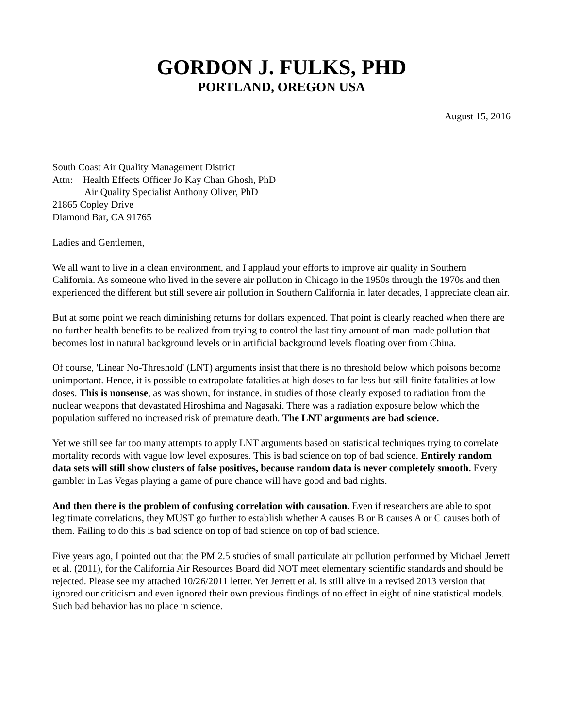GORDON J. FULKS, PHD
PORTLAND, OREGON USA
August 15, 2016
South Coast Air Quality Management District
Attn: Health Effects Officer Jo Kay Chan Ghosh, PhD
Air Quality Specialist Anthony Oliver, PhD
21865 Copley Drive
Diamond Bar, CA 91765
Ladies and Gentlemen,
We all want to live in a clean environment, and I applaud your efforts to improve air quality in Southern California. As someone who lived in the severe air pollution in Chicago in the 1950s through the 1970s and then experienced the different but still severe air pollution in Southern California in later decades, I appreciate clean air.
But at some point we reach diminishing returns for dollars expended. That point is clearly reached when there are no further health benefits to be realized from trying to control the last tiny amount of man-made pollution that becomes lost in natural background levels or in artificial background levels floating over from China.
Of course, 'Linear No-Threshold' (LNT) arguments insist that there is no threshold below which poisons become unimportant. Hence, it is possible to extrapolate fatalities at high doses to far less but still finite fatalities at low doses. This is nonsense, as was shown, for instance, in studies of those clearly exposed to radiation from the nuclear weapons that devastated Hiroshima and Nagasaki. There was a radiation exposure below which the population suffered no increased risk of premature death. The LNT arguments are bad science.
Yet we still see far too many attempts to apply LNT arguments based on statistical techniques trying to correlate mortality records with vague low level exposures. This is bad science on top of bad science. Entirely random data sets will still show clusters of false positives, because random data is never completely smooth. Every gambler in Las Vegas playing a game of pure chance will have good and bad nights.
And then there is the problem of confusing correlation with causation. Even if researchers are able to spot legitimate correlations, they MUST go further to establish whether A causes B or B causes A or C causes both of them. Failing to do this is bad science on top of bad science on top of bad science.
Five years ago, I pointed out that the PM 2.5 studies of small particulate air pollution performed by Michael Jerrett et al. (2011), for the California Air Resources Board did NOT meet elementary scientific standards and should be rejected. Please see my attached 10/26/2011 letter. Yet Jerrett et al. is still alive in a revised 2013 version that ignored our criticism and even ignored their own previous findings of no effect in eight of nine statistical models. Such bad behavior has no place in science.